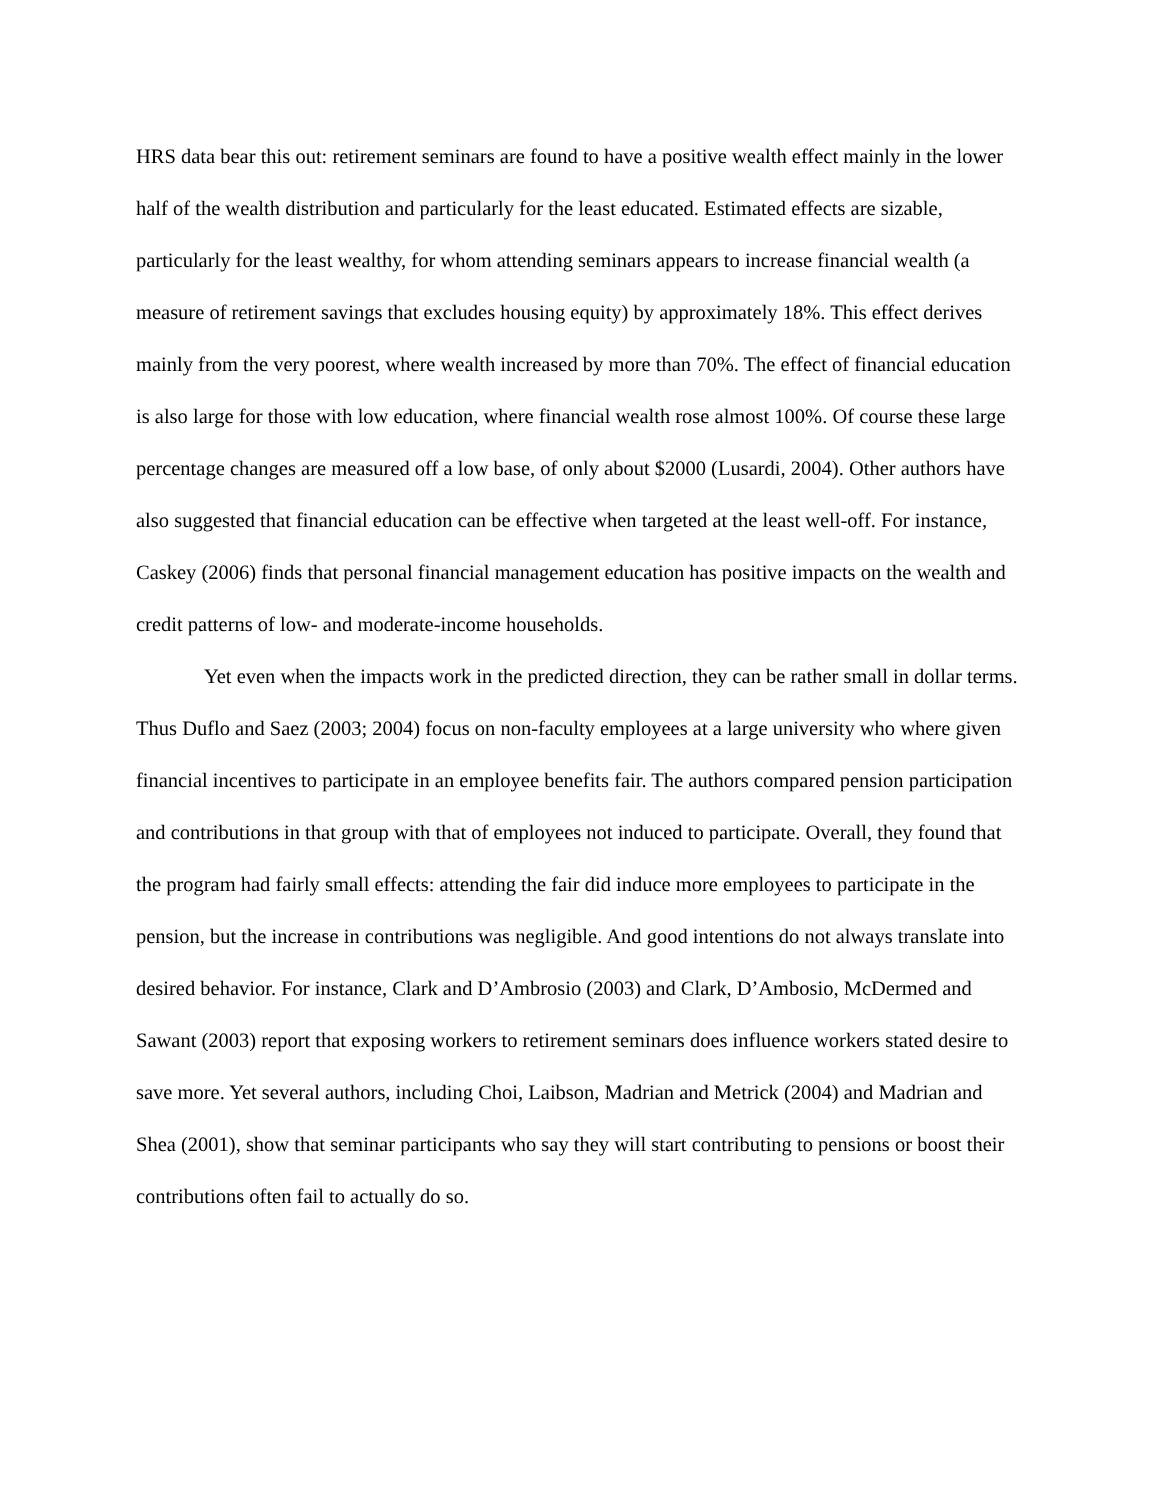HRS data bear this out: retirement seminars are found to have a positive wealth effect mainly in the lower half of the wealth distribution and particularly for the least educated. Estimated effects are sizable, particularly for the least wealthy, for whom attending seminars appears to increase financial wealth (a measure of retirement savings that excludes housing equity) by approximately 18%. This effect derives mainly from the very poorest, where wealth increased by more than 70%. The effect of financial education is also large for those with low education, where financial wealth rose almost 100%. Of course these large percentage changes are measured off a low base, of only about $2000 (Lusardi, 2004). Other authors have also suggested that financial education can be effective when targeted at the least well-off. For instance, Caskey (2006) finds that personal financial management education has positive impacts on the wealth and credit patterns of low- and moderate-income households.
Yet even when the impacts work in the predicted direction, they can be rather small in dollar terms. Thus Duflo and Saez (2003; 2004) focus on non-faculty employees at a large university who where given financial incentives to participate in an employee benefits fair. The authors compared pension participation and contributions in that group with that of employees not induced to participate. Overall, they found that the program had fairly small effects: attending the fair did induce more employees to participate in the pension, but the increase in contributions was negligible. And good intentions do not always translate into desired behavior. For instance, Clark and D’Ambrosio (2003) and Clark, D’Ambosio, McDermed and Sawant (2003) report that exposing workers to retirement seminars does influence workers stated desire to save more. Yet several authors, including Choi, Laibson, Madrian and Metrick (2004) and Madrian and Shea (2001), show that seminar participants who say they will start contributing to pensions or boost their contributions often fail to actually do so.